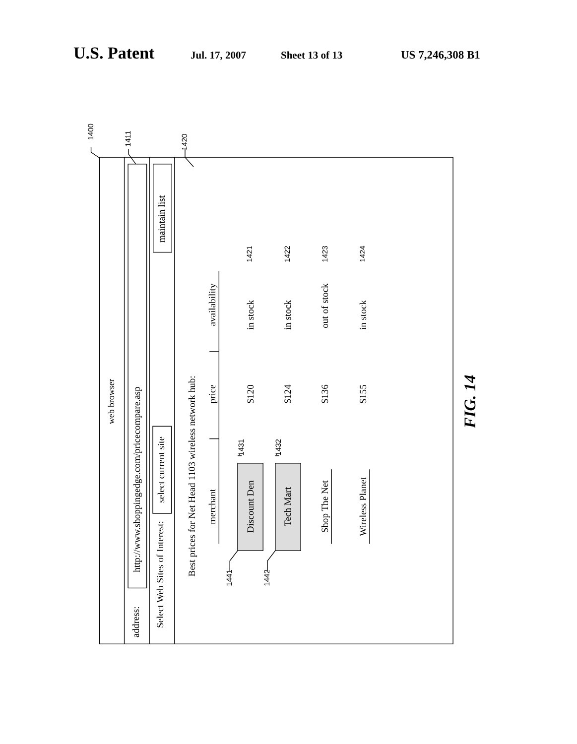U.S. Patent Jul. 17, 2007 Sheet 13 of 13 US 7,246,308 B1
web browser
address:
http://www.shoppingedge.com/pricecompare.asp
Select Web Sites of Interest:
select current site
maintain list
Best prices for Net Head 1103 wireless network hub:
merchant
price
availability
Discount Den
$120
in stock
Tech Mart
$124
in stock
Shop The Net
$136
out of stock
Wireless Planet
$155
in stock
1400
1411
1420
1421
1422
1423
1424
1431
1432
1441
1442
FIG. 14